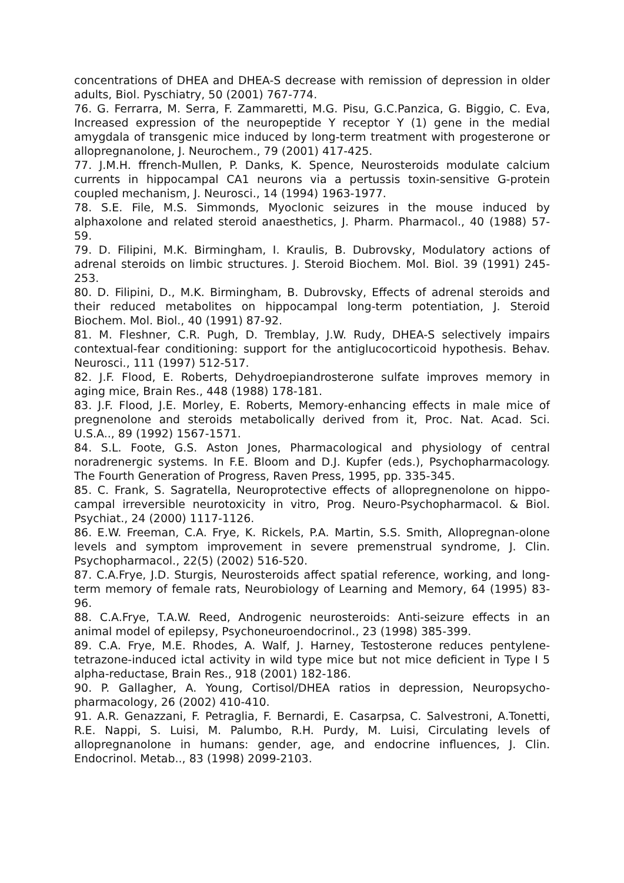concentrations of DHEA and DHEA-S decrease with remission of depression in older adults, Biol. Pyschiatry, 50 (2001) 767-774.
76. G. Ferrarra, M. Serra, F. Zammaretti, M.G. Pisu, G.C.Panzica, G. Biggio, C. Eva, Increased expression of the neuropeptide Y receptor Y (1) gene in the medial amygdala of transgenic mice induced by long-term treatment with progesterone or allopregnanolone, J. Neurochem., 79 (2001) 417-425.
77. J.M.H. ffrench-Mullen, P. Danks, K. Spence, Neurosteroids modulate calcium currents in hippocampal CA1 neurons via a pertussis toxin-sensitive G-protein coupled mechanism, J. Neurosci., 14 (1994) 1963-1977.
78. S.E. File, M.S. Simmonds, Myoclonic seizures in the mouse induced by alphaxolone and related steroid anaesthetics, J. Pharm. Pharmacol., 40 (1988) 57- 59.
79. D. Filipini, M.K. Birmingham, I. Kraulis, B. Dubrovsky, Modulatory actions of adrenal steroids on limbic structures. J. Steroid Biochem. Mol. Biol. 39 (1991) 245- 253.
80. D. Filipini, D., M.K. Birmingham, B. Dubrovsky, Effects of adrenal steroids and their reduced metabolites on hippocampal long-term potentiation, J. Steroid Biochem. Mol. Biol., 40 (1991) 87-92.
81. M. Fleshner, C.R. Pugh, D. Tremblay, J.W. Rudy, DHEA-S selectively impairs contextual-fear conditioning: support for the antiglucocorticoid hypothesis. Behav. Neurosci., 111 (1997) 512-517.
82. J.F. Flood, E. Roberts, Dehydroepiandrosterone sulfate improves memory in aging mice, Brain Res., 448 (1988) 178-181.
83. J.F. Flood, J.E. Morley, E. Roberts, Memory-enhancing effects in male mice of pregnenolone and steroids metabolically derived from it, Proc. Nat. Acad. Sci. U.S.A.., 89 (1992) 1567-1571.
84. S.L. Foote, G.S. Aston Jones, Pharmacological and physiology of central noradrenergic systems. In F.E. Bloom and D.J. Kupfer (eds.), Psychopharmacology. The Fourth Generation of Progress, Raven Press, 1995, pp. 335-345.
85. C. Frank, S. Sagratella, Neuroprotective effects of allopregnenolone on hippo- campal irreversible neurotoxicity in vitro, Prog. Neuro-Psychopharmacol. & Biol. Psychiat., 24 (2000) 1117-1126.
86. E.W. Freeman, C.A. Frye, K. Rickels, P.A. Martin, S.S. Smith, Allopregnan-olone levels and symptom improvement in severe premenstrual syndrome, J. Clin. Psychopharmacol., 22(5) (2002) 516-520.
87. C.A.Frye, J.D. Sturgis, Neurosteroids affect spatial reference, working, and long- term memory of female rats, Neurobiology of Learning and Memory, 64 (1995) 83-96.
88. C.A.Frye, T.A.W. Reed, Androgenic neurosteroids: Anti-seizure effects in an animal model of epilepsy, Psychoneuroendocrinol., 23 (1998) 385-399.
89. C.A. Frye, M.E. Rhodes, A. Walf, J. Harney, Testosterone reduces pentylene-tetrazone-induced ictal activity in wild type mice but not mice deficient in Type I 5 alpha-reductase, Brain Res., 918 (2001) 182-186.
90. P. Gallagher, A. Young, Cortisol/DHEA ratios in depression, Neuropsycho-pharmacology, 26 (2002) 410-410.
91. A.R. Genazzani, F. Petraglia, F. Bernardi, E. Casarpsa, C. Salvestroni, A.Tonetti, R.E. Nappi, S. Luisi, M. Palumbo, R.H. Purdy, M. Luisi, Circulating levels of allopregnanolone in humans: gender, age, and endocrine influences, J. Clin. Endocrinol. Metab.., 83 (1998) 2099-2103.